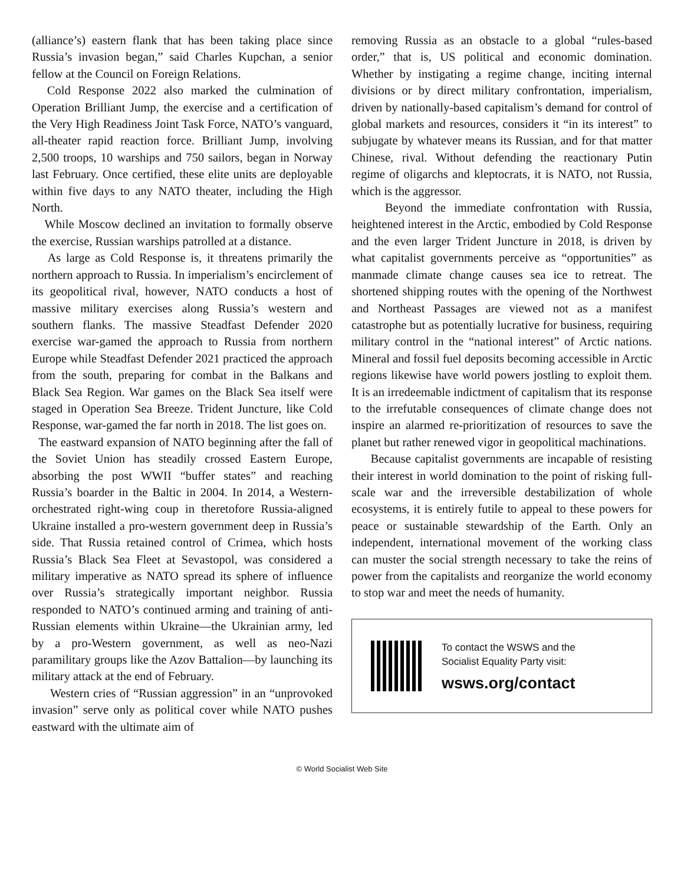(alliance’s) eastern flank that has been taking place since Russia’s invasion began,” said Charles Kupchan, a senior fellow at the Council on Foreign Relations.
Cold Response 2022 also marked the culmination of Operation Brilliant Jump, the exercise and a certification of the Very High Readiness Joint Task Force, NATO’s vanguard, all-theater rapid reaction force. Brilliant Jump, involving 2,500 troops, 10 warships and 750 sailors, began in Norway last February. Once certified, these elite units are deployable within five days to any NATO theater, including the High North.
While Moscow declined an invitation to formally observe the exercise, Russian warships patrolled at a distance.
As large as Cold Response is, it threatens primarily the northern approach to Russia. In imperialism’s encirclement of its geopolitical rival, however, NATO conducts a host of massive military exercises along Russia’s western and southern flanks. The massive Steadfast Defender 2020 exercise war-gamed the approach to Russia from northern Europe while Steadfast Defender 2021 practiced the approach from the south, preparing for combat in the Balkans and Black Sea Region. War games on the Black Sea itself were staged in Operation Sea Breeze. Trident Juncture, like Cold Response, war-gamed the far north in 2018. The list goes on.
The eastward expansion of NATO beginning after the fall of the Soviet Union has steadily crossed Eastern Europe, absorbing the post WWII “buffer states” and reaching Russia’s boarder in the Baltic in 2004. In 2014, a Western-orchestrated right-wing coup in theretofore Russia-aligned Ukraine installed a pro-western government deep in Russia’s side. That Russia retained control of Crimea, which hosts Russia’s Black Sea Fleet at Sevastopol, was considered a military imperative as NATO spread its sphere of influence over Russia’s strategically important neighbor. Russia responded to NATO’s continued arming and training of anti-Russian elements within Ukraine—the Ukrainian army, led by a pro-Western government, as well as neo-Nazi paramilitary groups like the Azov Battalion—by launching its military attack at the end of February.
Western cries of “Russian aggression” in an “unprovoked invasion” serve only as political cover while NATO pushes eastward with the ultimate aim of
removing Russia as an obstacle to a global “rules-based order,” that is, US political and economic domination. Whether by instigating a regime change, inciting internal divisions or by direct military confrontation, imperialism, driven by nationally-based capitalism’s demand for control of global markets and resources, considers it “in its interest” to subjugate by whatever means its Russian, and for that matter Chinese, rival. Without defending the reactionary Putin regime of oligarchs and kleptocrats, it is NATO, not Russia, which is the aggressor.
Beyond the immediate confrontation with Russia, heightened interest in the Arctic, embodied by Cold Response and the even larger Trident Juncture in 2018, is driven by what capitalist governments perceive as “opportunities” as manmade climate change causes sea ice to retreat. The shortened shipping routes with the opening of the Northwest and Northeast Passages are viewed not as a manifest catastrophe but as potentially lucrative for business, requiring military control in the “national interest” of Arctic nations. Mineral and fossil fuel deposits becoming accessible in Arctic regions likewise have world powers jostling to exploit them. It is an irredeemable indictment of capitalism that its response to the irrefutable consequences of climate change does not inspire an alarmed re-prioritization of resources to save the planet but rather renewed vigor in geopolitical machinations.
Because capitalist governments are incapable of resisting their interest in world domination to the point of risking full-scale war and the irreversible destabilization of whole ecosystems, it is entirely futile to appeal to these powers for peace or sustainable stewardship of the Earth. Only an independent, international movement of the working class can muster the social strength necessary to take the reins of power from the capitalists and reorganize the world economy to stop war and meet the needs of humanity.
To contact the WSWS and the
Socialist Equality Party visit:
wsws.org/contact
© World Socialist Web Site